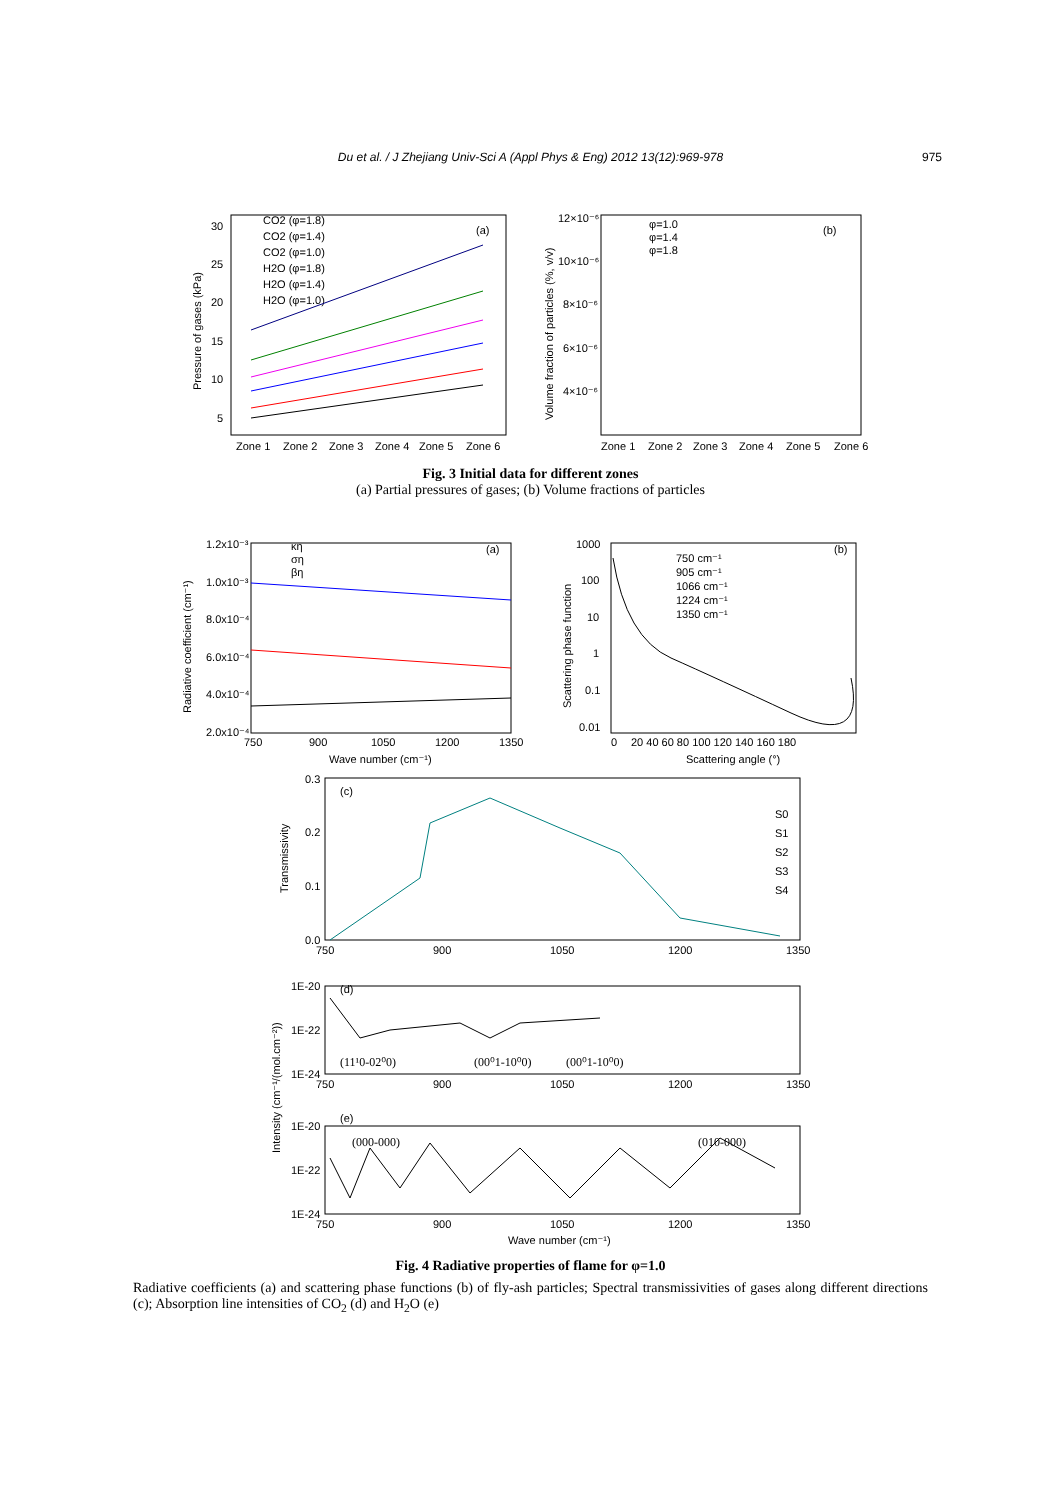Du et al. / J Zhejiang Univ-Sci A (Appl Phys & Eng) 2012 13(12):969-978 975
Pressure of gases (kPa)
30
25
20
15
10
5
Zone 1
Zone 2
Zone 3
Zone 4
Zone 5
Zone 6
(a)
CO2 (φ=1.8)
CO2 (φ=1.4)
CO2 (φ=1.0)
H2O (φ=1.8)
H2O (φ=1.4)
H2O (φ=1.0)
Volume fraction of particles (%, v/v)
12×10⁻⁶
10×10⁻⁶
8×10⁻⁶
6×10⁻⁶
4×10⁻⁶
(b)
φ=1.0
φ=1.4
φ=1.8
Zone 1
Zone 2
Zone 3
Zone 4
Zone 5
Zone 6
Fig. 3 Initial data for different zones
(a) Partial pressures of gases; (b) Volume fractions of particles
Radiative coefficient (cm⁻¹)
1.2x10⁻³
1.0x10⁻³
8.0x10⁻⁴
6.0x10⁻⁴
4.0x10⁻⁴
2.0x10⁻⁴
750
900
1050
1200
1350
Wave number (cm⁻¹)
(a)
κη
ση
βη
Scattering phase function
1000
100
10
1
0.1
0.01
0
20 40 60 80 100 120 140 160 180
Scattering angle (°)
(b)
750 cm⁻¹
905 cm⁻¹
1066 cm⁻¹
1224 cm⁻¹
1350 cm⁻¹
Transmissivity
0.3
0.2
0.1
0.0
750
900
1050
1200
1350
(c)
S0
S1
S2
S3
S4
1E-20
1E-22
1E-24
750
900
1050
1200
1350
(d)
(11¹0-02⁰0)
(00⁰1-10⁰0)
(00⁰1-10⁰0)
Intensity (cm⁻¹/(mol.cm⁻²))
1E-20
1E-22
1E-24
750
900
1050
1200
1350
(e)
(000-000)
(010-000)
Wave number (cm⁻¹)
Fig. 4 Radiative properties of flame for φ=1.0
Radiative coefficients (a) and scattering phase functions (b) of fly-ash particles; Spectral transmissivities of gases along different directions (c); Absorption line intensities of CO<sub>2</sub> (d) and H<sub>2</sub>O (e)